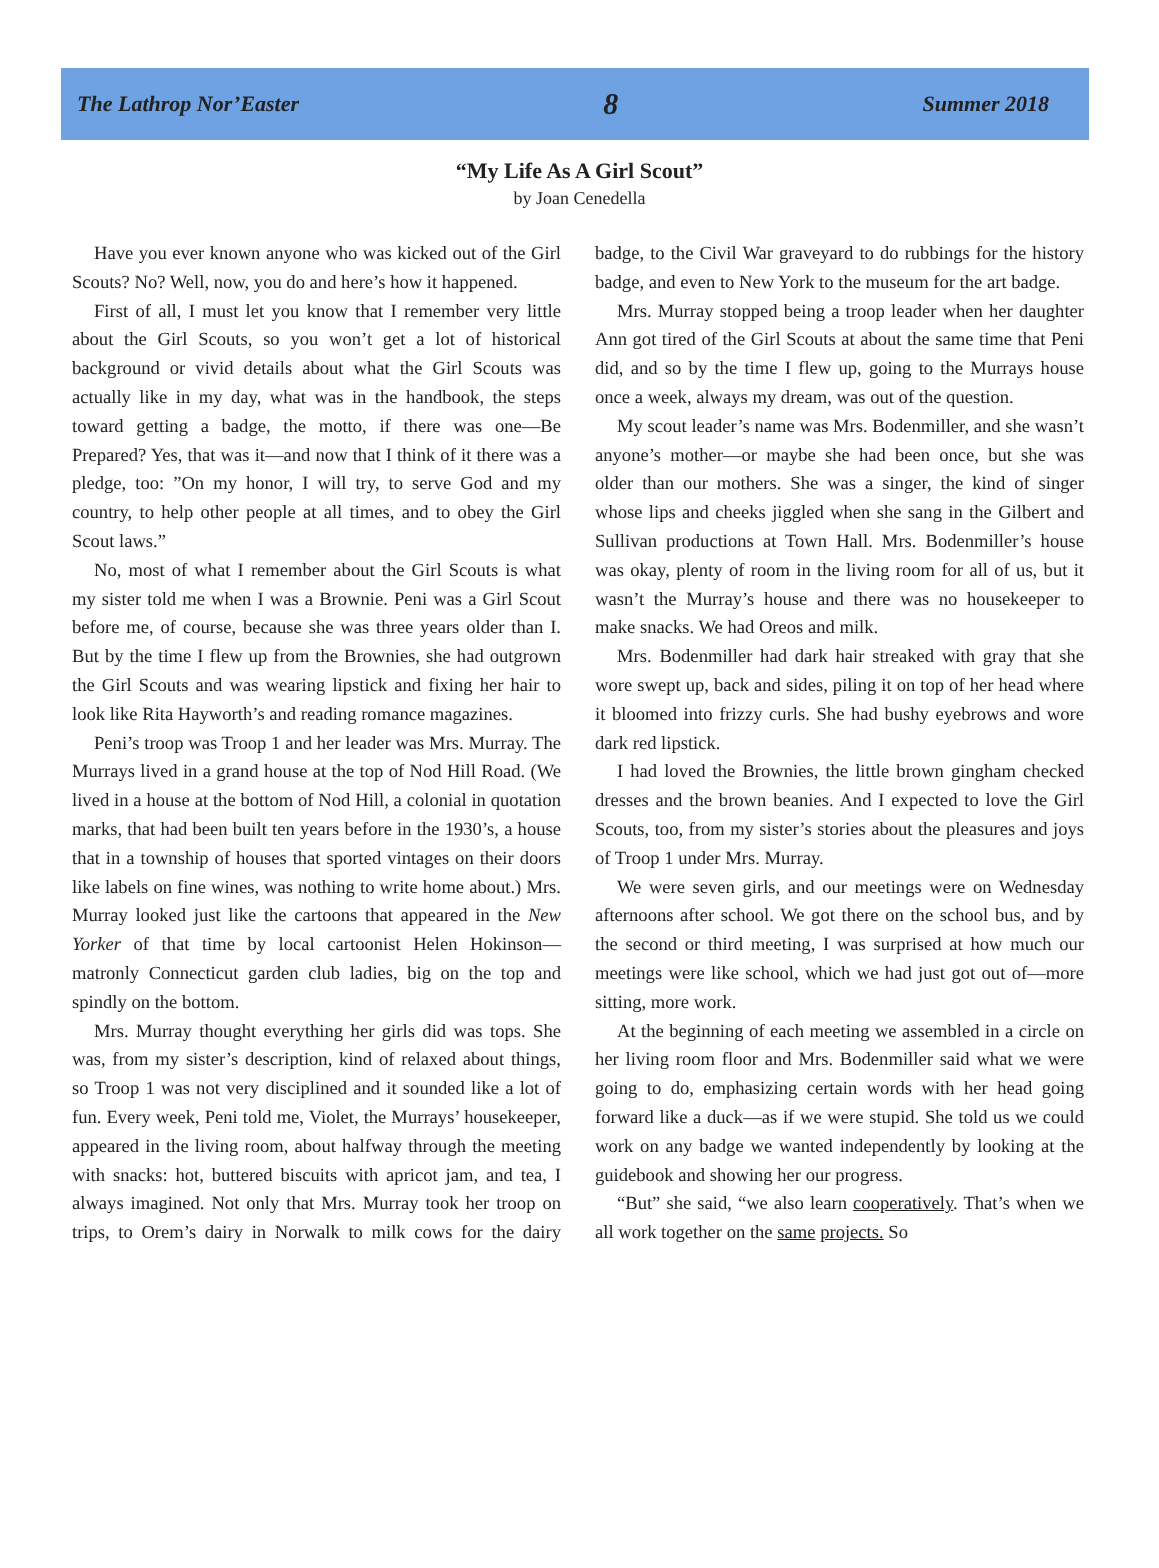The Lathrop Nor’Easter 8 Summer 2018
“My Life As A Girl Scout”
by Joan Cenedella
Have you ever known anyone who was kicked out of the Girl Scouts? No? Well, now, you do and here’s how it happened.
First of all, I must let you know that I remember very little about the Girl Scouts, so you won’t get a lot of historical background or vivid details about what the Girl Scouts was actually like in my day, what was in the handbook, the steps toward getting a badge, the motto, if there was one—Be Prepared? Yes, that was it—and now that I think of it there was a pledge, too: ”On my honor, I will try, to serve God and my country, to help other people at all times, and to obey the Girl Scout laws.”
No, most of what I remember about the Girl Scouts is what my sister told me when I was a Brownie. Peni was a Girl Scout before me, of course, because she was three years older than I. But by the time I flew up from the Brownies, she had outgrown the Girl Scouts and was wearing lipstick and fixing her hair to look like Rita Hayworth’s and reading romance magazines.
Peni’s troop was Troop 1 and her leader was Mrs. Murray. The Murrays lived in a grand house at the top of Nod Hill Road. (We lived in a house at the bottom of Nod Hill, a colonial in quotation marks, that had been built ten years before in the 1930’s, a house that in a township of houses that sported vintages on their doors like labels on fine wines, was nothing to write home about.) Mrs. Murray looked just like the cartoons that appeared in the New Yorker of that time by local cartoonist Helen Hokinson—matronly Connecticut garden club ladies, big on the top and spindly on the bottom.
Mrs. Murray thought everything her girls did was tops. She was, from my sister’s description, kind of relaxed about things, so Troop 1 was not very disciplined and it sounded like a lot of fun. Every week, Peni told me, Violet, the Murrays’ housekeeper, appeared in the living room, about halfway through the meeting with snacks: hot, buttered biscuits with apricot jam, and tea, I always imagined. Not only that Mrs. Murray took her troop on trips, to Orem’s dairy in Norwalk to milk cows for the dairy badge, to the Civil War graveyard to do rubbings for the history badge, and even to New York to the museum for the art badge.
Mrs. Murray stopped being a troop leader when her daughter Ann got tired of the Girl Scouts at about the same time that Peni did, and so by the time I flew up, going to the Murrays house once a week, always my dream, was out of the question.
My scout leader’s name was Mrs. Bodenmiller, and she wasn’t anyone’s mother—or maybe she had been once, but she was older than our mothers. She was a singer, the kind of singer whose lips and cheeks jiggled when she sang in the Gilbert and Sullivan productions at Town Hall. Mrs. Bodenmiller’s house was okay, plenty of room in the living room for all of us, but it wasn’t the Murray’s house and there was no housekeeper to make snacks. We had Oreos and milk.
Mrs. Bodenmiller had dark hair streaked with gray that she wore swept up, back and sides, piling it on top of her head where it bloomed into frizzy curls. She had bushy eyebrows and wore dark red lipstick.
I had loved the Brownies, the little brown gingham checked dresses and the brown beanies. And I expected to love the Girl Scouts, too, from my sister’s stories about the pleasures and joys of Troop 1 under Mrs. Murray.
We were seven girls, and our meetings were on Wednesday afternoons after school. We got there on the school bus, and by the second or third meeting, I was surprised at how much our meetings were like school, which we had just got out of—more sitting, more work.
At the beginning of each meeting we assembled in a circle on her living room floor and Mrs. Bodenmiller said what we were going to do, emphasizing certain words with her head going forward like a duck—as if we were stupid. She told us we could work on any badge we wanted independently by looking at the guidebook and showing her our progress.
“But” she said, “we also learn cooperatively. That’s when we all work together on the same projects. So